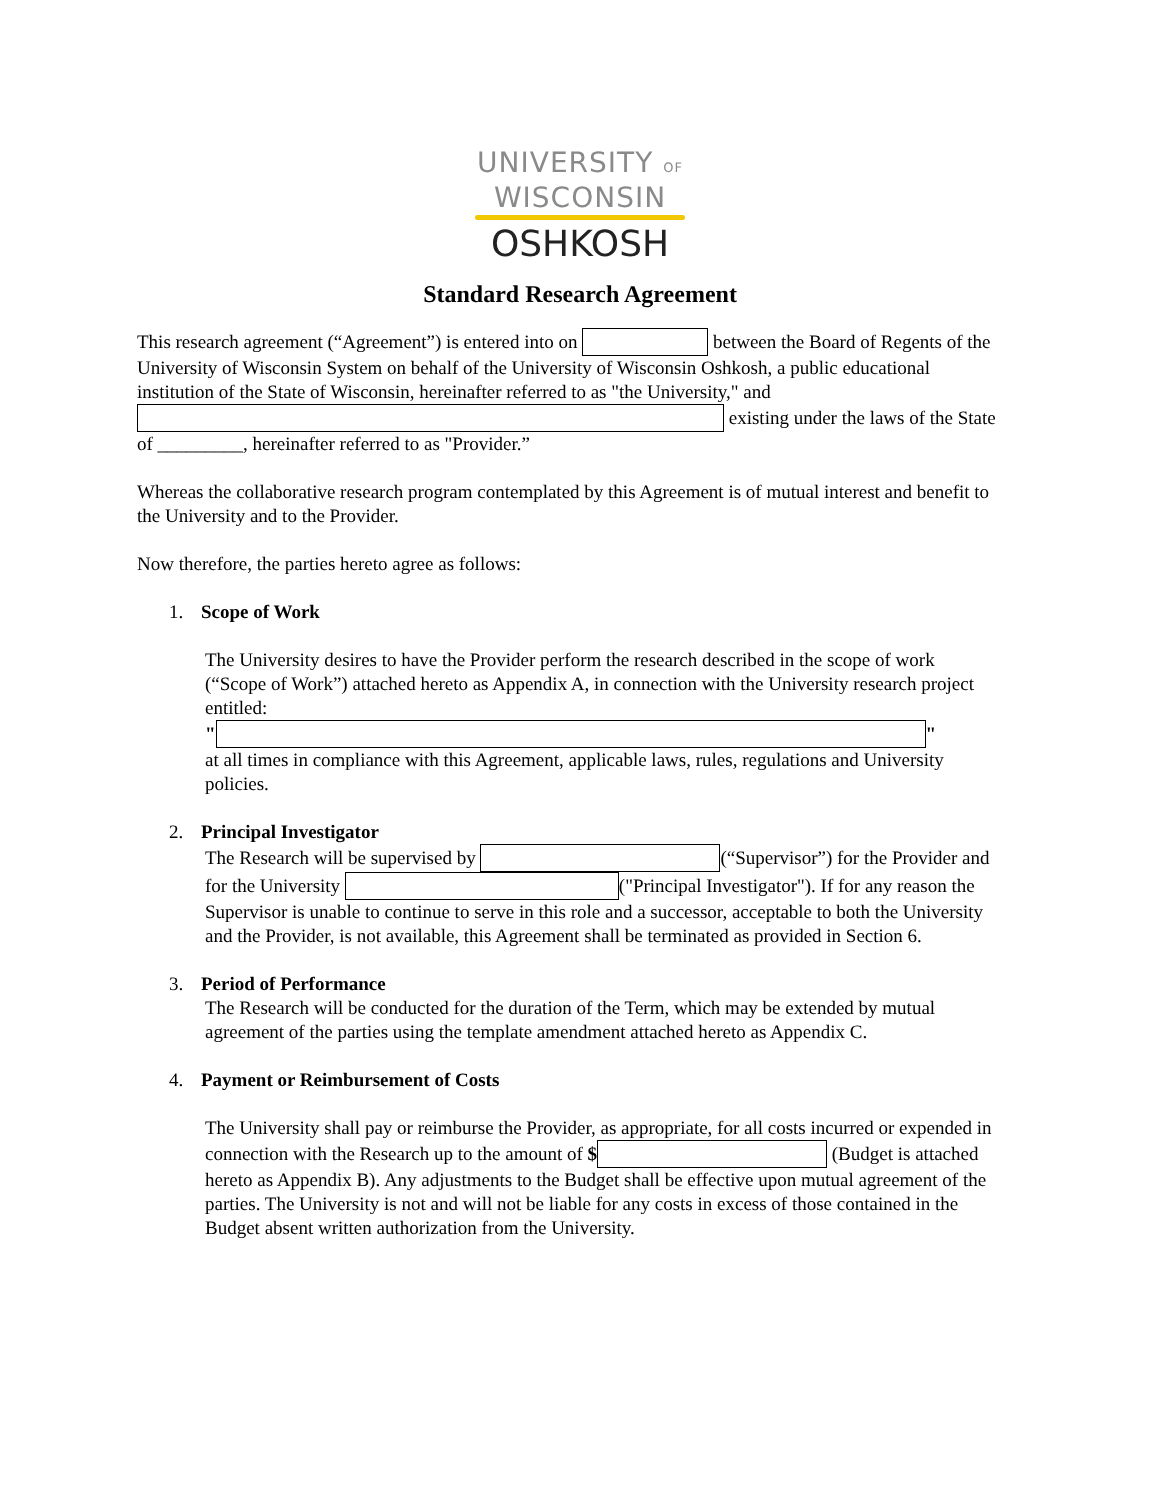UNIVERSITY OF
WISCONSIN
OSHKOSH
Standard Research Agreement
This research agreement (“Agreement”) is entered into on between the Board of Regents of the University of Wisconsin System on behalf of the University of Wisconsin Oshkosh, a public educational institution of the State of Wisconsin, hereinafter referred to as "the University," and existing under the laws of the State of _________, hereinafter referred to as "Provider.”
Whereas the collaborative research program contemplated by this Agreement is of mutual interest and benefit to the University and to the Provider.
Now therefore, the parties hereto agree as follows:
1. Scope of Work
The University desires to have the Provider perform the research described in the scope of work (“Scope of Work”) attached hereto as Appendix A, in connection with the University research project entitled:
" "
at all times in compliance with this Agreement, applicable laws, rules, regulations and University policies.
2. Principal Investigator
The Research will be supervised by (“Supervisor”) for the Provider and for the University ("Principal Investigator"). If for any reason the Supervisor is unable to continue to serve in this role and a successor, acceptable to both the University and the Provider, is not available, this Agreement shall be terminated as provided in Section 6.
3. Period of Performance
The Research will be conducted for the duration of the Term, which may be extended by mutual agreement of the parties using the template amendment attached hereto as Appendix C.
4. Payment or Reimbursement of Costs
The University shall pay or reimburse the Provider, as appropriate, for all costs incurred or expended in connection with the Research up to the amount of $ (Budget is attached hereto as Appendix B). Any adjustments to the Budget shall be effective upon mutual agreement of the parties. The University is not and will not be liable for any costs in excess of those contained in the Budget absent written authorization from the University.